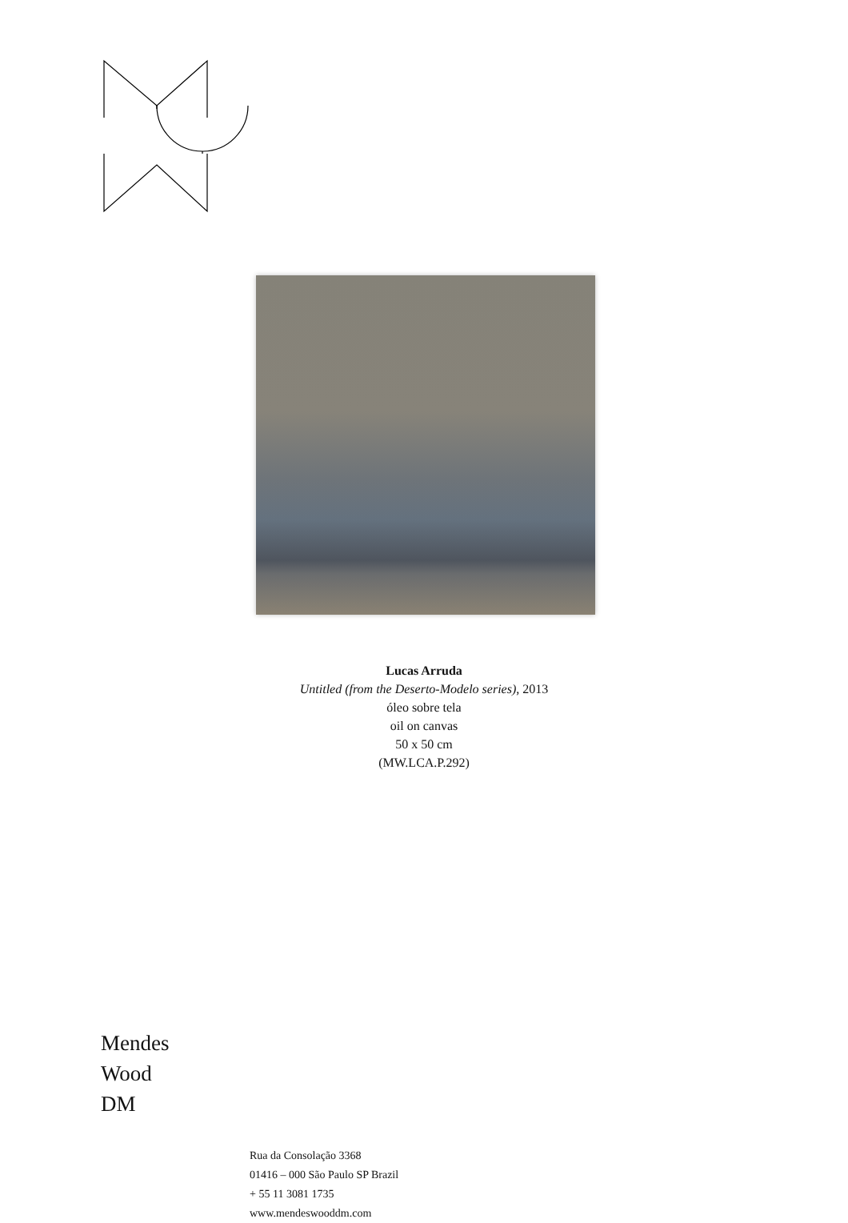Lucas Arruda
Untitled (from the Deserto-Modelo series), 2013
óleo sobre tela
oil on canvas
50 x 50 cm
(MW.LCA.P.292)
Mendes
Wood
DM
Rua da Consolação 3368
01416 – 000 São Paulo SP Brazil
+ 55 11 3081 1735
www.mendeswooddm.com